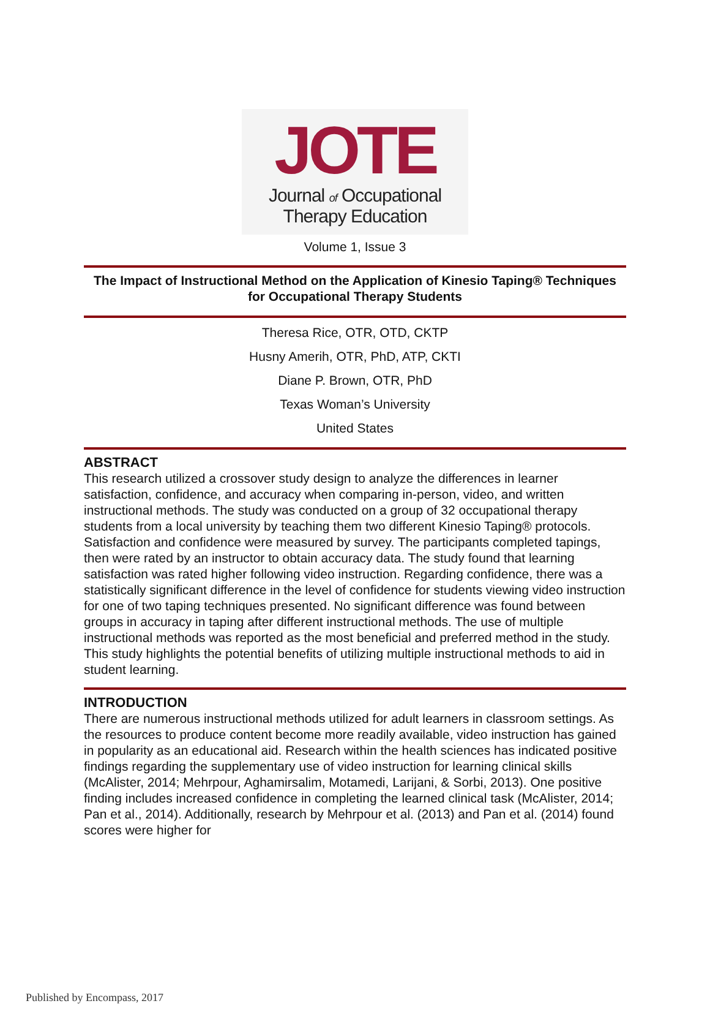JOTE
Journal of Occupational
Therapy Education
Volume 1, Issue 3
The Impact of Instructional Method on the Application of Kinesio Taping® Techniques for Occupational Therapy Students
Theresa Rice, OTR, OTD, CKTP
Husny Amerih, OTR, PhD, ATP, CKTI
Diane P. Brown, OTR, PhD
Texas Woman’s University
United States
ABSTRACT
This research utilized a crossover study design to analyze the differences in learner satisfaction, confidence, and accuracy when comparing in-person, video, and written instructional methods. The study was conducted on a group of 32 occupational therapy students from a local university by teaching them two different Kinesio Taping® protocols. Satisfaction and confidence were measured by survey. The participants completed tapings, then were rated by an instructor to obtain accuracy data. The study found that learning satisfaction was rated higher following video instruction. Regarding confidence, there was a statistically significant difference in the level of confidence for students viewing video instruction for one of two taping techniques presented. No significant difference was found between groups in accuracy in taping after different instructional methods. The use of multiple instructional methods was reported as the most beneficial and preferred method in the study. This study highlights the potential benefits of utilizing multiple instructional methods to aid in student learning.
INTRODUCTION
There are numerous instructional methods utilized for adult learners in classroom settings. As the resources to produce content become more readily available, video instruction has gained in popularity as an educational aid. Research within the health sciences has indicated positive findings regarding the supplementary use of video instruction for learning clinical skills (McAlister, 2014; Mehrpour, Aghamirsalim, Motamedi, Larijani, & Sorbi, 2013). One positive finding includes increased confidence in completing the learned clinical task (McAlister, 2014; Pan et al., 2014). Additionally, research by Mehrpour et al. (2013) and Pan et al. (2014) found scores were higher for
Published by Encompass, 2017